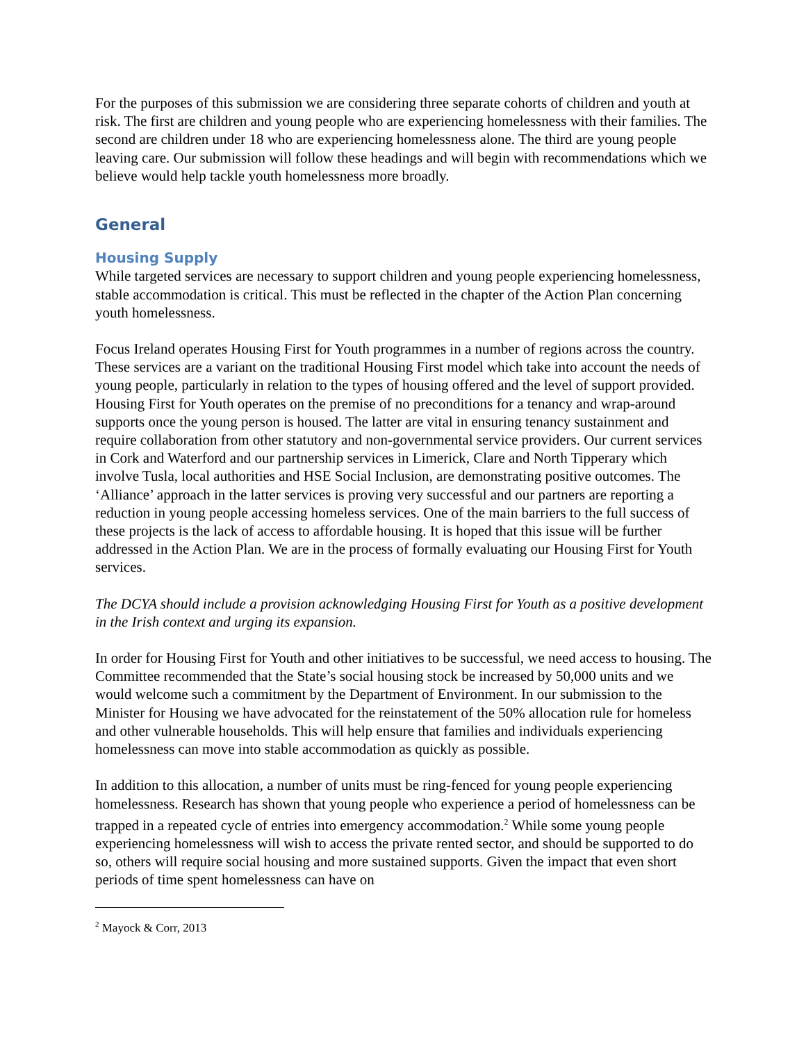For the purposes of this submission we are considering three separate cohorts of children and youth at risk. The first are children and young people who are experiencing homelessness with their families. The second are children under 18 who are experiencing homelessness alone. The third are young people leaving care. Our submission will follow these headings and will begin with recommendations which we believe would help tackle youth homelessness more broadly.
General
Housing Supply
While targeted services are necessary to support children and young people experiencing homelessness, stable accommodation is critical. This must be reflected in the chapter of the Action Plan concerning youth homelessness.
Focus Ireland operates Housing First for Youth programmes in a number of regions across the country. These services are a variant on the traditional Housing First model which take into account the needs of young people, particularly in relation to the types of housing offered and the level of support provided. Housing First for Youth operates on the premise of no preconditions for a tenancy and wrap-around supports once the young person is housed. The latter are vital in ensuring tenancy sustainment and require collaboration from other statutory and non-governmental service providers. Our current services in Cork and Waterford and our partnership services in Limerick, Clare and North Tipperary which involve Tusla, local authorities and HSE Social Inclusion, are demonstrating positive outcomes. The ‘Alliance’ approach in the latter services is proving very successful and our partners are reporting a reduction in young people accessing homeless services. One of the main barriers to the full success of these projects is the lack of access to affordable housing. It is hoped that this issue will be further addressed in the Action Plan. We are in the process of formally evaluating our Housing First for Youth services.
The DCYA should include a provision acknowledging Housing First for Youth as a positive development in the Irish context and urging its expansion.
In order for Housing First for Youth and other initiatives to be successful, we need access to housing. The Committee recommended that the State’s social housing stock be increased by 50,000 units and we would welcome such a commitment by the Department of Environment. In our submission to the Minister for Housing we have advocated for the reinstatement of the 50% allocation rule for homeless and other vulnerable households. This will help ensure that families and individuals experiencing homelessness can move into stable accommodation as quickly as possible.
In addition to this allocation, a number of units must be ring-fenced for young people experiencing homelessness. Research has shown that young people who experience a period of homelessness can be trapped in a repeated cycle of entries into emergency accommodation.<sup>2</sup> While some young people experiencing homelessness will wish to access the private rented sector, and should be supported to do so, others will require social housing and more sustained supports. Given the impact that even short periods of time spent homelessness can have on
<sup>2</sup> Mayock & Corr, 2013